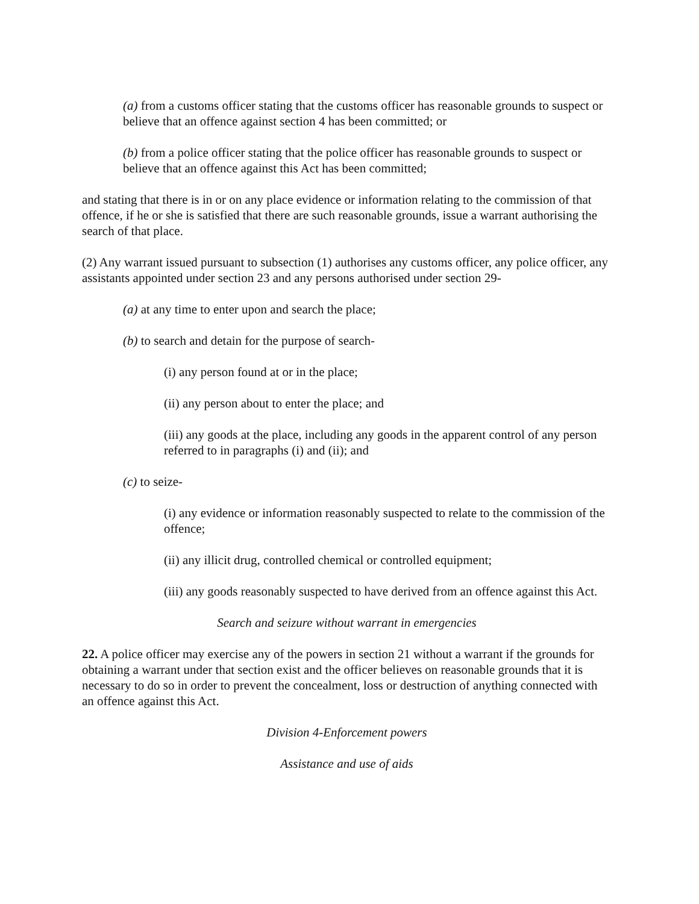(a) from a customs officer stating that the customs officer has reasonable grounds to suspect or believe that an offence against section 4 has been committed; or
(b) from a police officer stating that the police officer has reasonable grounds to suspect or believe that an offence against this Act has been committed;
and stating that there is in or on any place evidence or information relating to the commission of that offence, if he or she is satisfied that there are such reasonable grounds, issue a warrant authorising the search of that place.
(2) Any warrant issued pursuant to subsection (1) authorises any customs officer, any police officer, any assistants appointed under section 23 and any persons authorised under section 29-
(a) at any time to enter upon and search the place;
(b) to search and detain for the purpose of search-
(i) any person found at or in the place;
(ii) any person about to enter the place; and
(iii) any goods at the place, including any goods in the apparent control of any person referred to in paragraphs (i) and (ii); and
(c) to seize-
(i) any evidence or information reasonably suspected to relate to the commission of the offence;
(ii) any illicit drug, controlled chemical or controlled equipment;
(iii) any goods reasonably suspected to have derived from an offence against this Act.
Search and seizure without warrant in emergencies
22. A police officer may exercise any of the powers in section 21 without a warrant if the grounds for obtaining a warrant under that section exist and the officer believes on reasonable grounds that it is necessary to do so in order to prevent the concealment, loss or destruction of anything connected with an offence against this Act.
Division 4-Enforcement powers
Assistance and use of aids